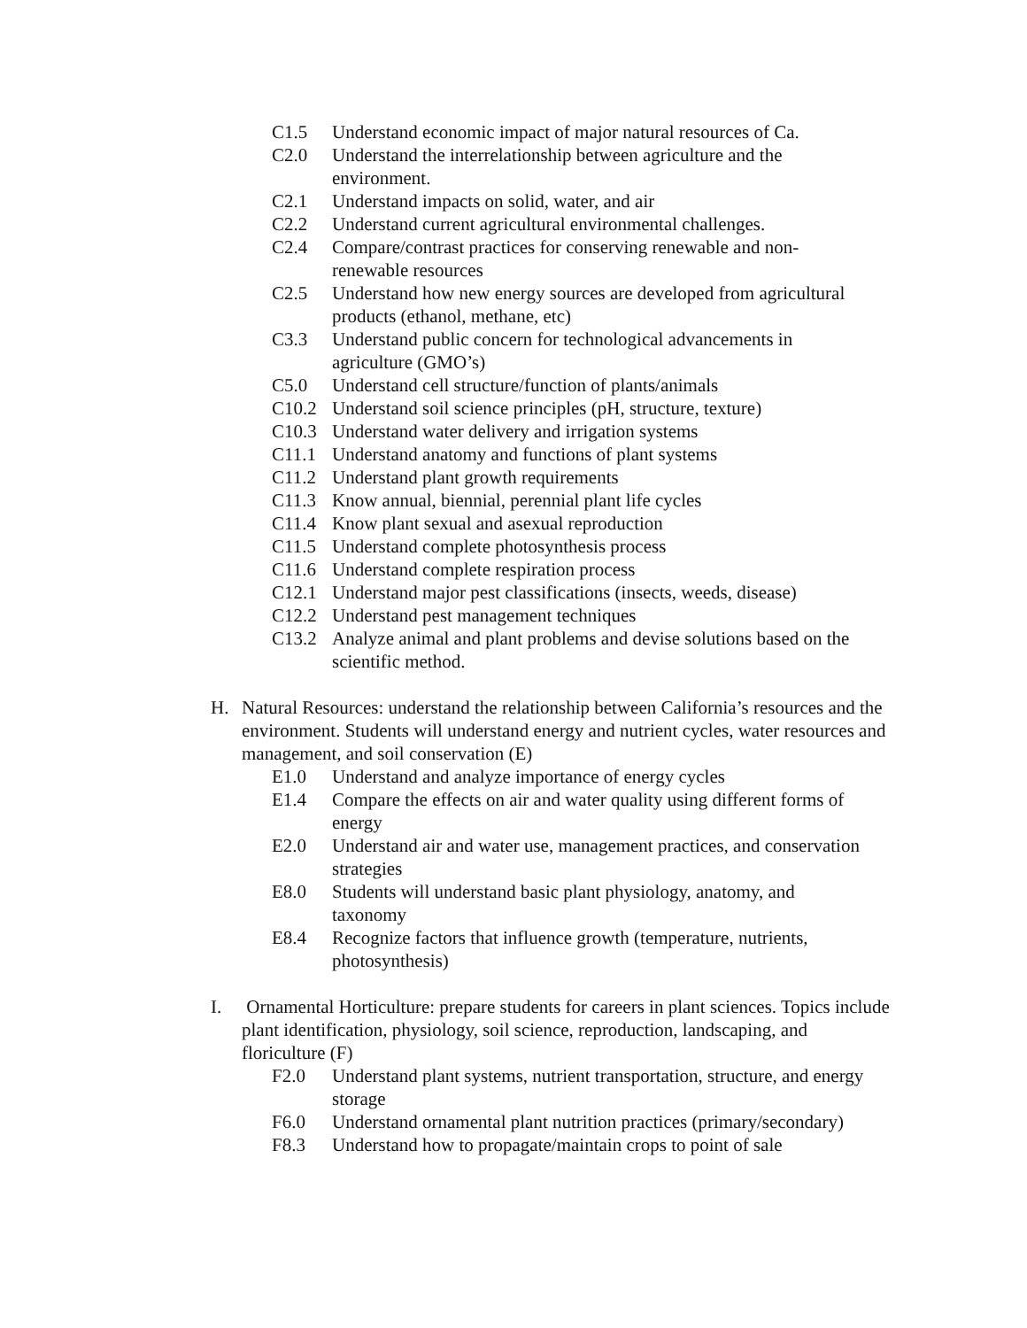C1.5 Understand economic impact of major natural resources of Ca.
C2.0 Understand the interrelationship between agriculture and the environment.
C2.1 Understand impacts on solid, water, and air
C2.2 Understand current agricultural environmental challenges.
C2.4 Compare/contrast practices for conserving renewable and non-renewable resources
C2.5 Understand how new energy sources are developed from agricultural products (ethanol, methane, etc)
C3.3 Understand public concern for technological advancements in agriculture (GMO’s)
C5.0 Understand cell structure/function of plants/animals
C10.2 Understand soil science principles (pH, structure, texture)
C10.3 Understand water delivery and irrigation systems
C11.1 Understand anatomy and functions of plant systems
C11.2 Understand plant growth requirements
C11.3 Know annual, biennial, perennial plant life cycles
C11.4 Know plant sexual and asexual reproduction
C11.5 Understand complete photosynthesis process
C11.6 Understand complete respiration process
C12.1 Understand major pest classifications (insects, weeds, disease)
C12.2 Understand pest management techniques
C13.2 Analyze animal and plant problems and devise solutions based on the scientific method.
H. Natural Resources: understand the relationship between California’s resources and the environment. Students will understand energy and nutrient cycles, water resources and management, and soil conservation (E)
E1.0 Understand and analyze importance of energy cycles
E1.4 Compare the effects on air and water quality using different forms of energy
E2.0 Understand air and water use, management practices, and conservation strategies
E8.0 Students will understand basic plant physiology, anatomy, and taxonomy
E8.4 Recognize factors that influence growth (temperature, nutrients, photosynthesis)
I. Ornamental Horticulture: prepare students for careers in plant sciences. Topics include plant identification, physiology, soil science, reproduction, landscaping, and floriculture (F)
F2.0 Understand plant systems, nutrient transportation, structure, and energy storage
F6.0 Understand ornamental plant nutrition practices (primary/secondary)
F8.3 Understand how to propagate/maintain crops to point of sale